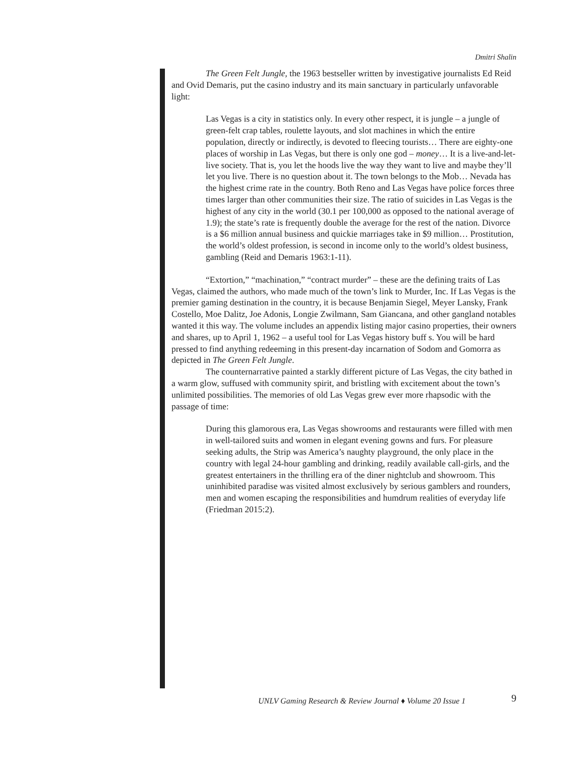Dmitri Shalin
The Green Felt Jungle, the 1963 bestseller written by investigative journalists Ed Reid and Ovid Demaris, put the casino industry and its main sanctuary in particularly unfavorable light:
Las Vegas is a city in statistics only. In every other respect, it is jungle – a jungle of green-felt crap tables, roulette layouts, and slot machines in which the entire population, directly or indirectly, is devoted to fleecing tourists… There are eighty-one places of worship in Las Vegas, but there is only one god – money… It is a live-and-let-live society. That is, you let the hoods live the way they want to live and maybe they’ll let you live. There is no question about it. The town belongs to the Mob… Nevada has the highest crime rate in the country. Both Reno and Las Vegas have police forces three times larger than other communities their size. The ratio of suicides in Las Vegas is the highest of any city in the world (30.1 per 100,000 as opposed to the national average of 1.9); the state’s rate is frequently double the average for the rest of the nation. Divorce is a $6 million annual business and quickie marriages take in $9 million… Prostitution, the world’s oldest profession, is second in income only to the world’s oldest business, gambling (Reid and Demaris 1963:1-11).
“Extortion,” “machination,” “contract murder” – these are the defining traits of Las Vegas, claimed the authors, who made much of the town’s link to Murder, Inc. If Las Vegas is the premier gaming destination in the country, it is because Benjamin Siegel, Meyer Lansky, Frank Costello, Moe Dalitz, Joe Adonis, Longie Zwilmann, Sam Giancana, and other gangland notables wanted it this way. The volume includes an appendix listing major casino properties, their owners and shares, up to April 1, 1962 – a useful tool for Las Vegas history buff s. You will be hard pressed to find anything redeeming in this present-day incarnation of Sodom and Gomorra as depicted in The Green Felt Jungle.
The counternarrative painted a starkly different picture of Las Vegas, the city bathed in a warm glow, suffused with community spirit, and bristling with excitement about the town’s unlimited possibilities. The memories of old Las Vegas grew ever more rhapsodic with the passage of time:
During this glamorous era, Las Vegas showrooms and restaurants were filled with men in well-tailored suits and women in elegant evening gowns and furs. For pleasure seeking adults, the Strip was America’s naughty playground, the only place in the country with legal 24-hour gambling and drinking, readily available call-girls, and the greatest entertainers in the thrilling era of the diner nightclub and showroom. This uninhibited paradise was visited almost exclusively by serious gamblers and rounders, men and women escaping the responsibilities and humdrum realities of everyday life (Friedman 2015:2).
UNLV Gaming Research & Review Journal ♦ Volume 20 Issue 1
9